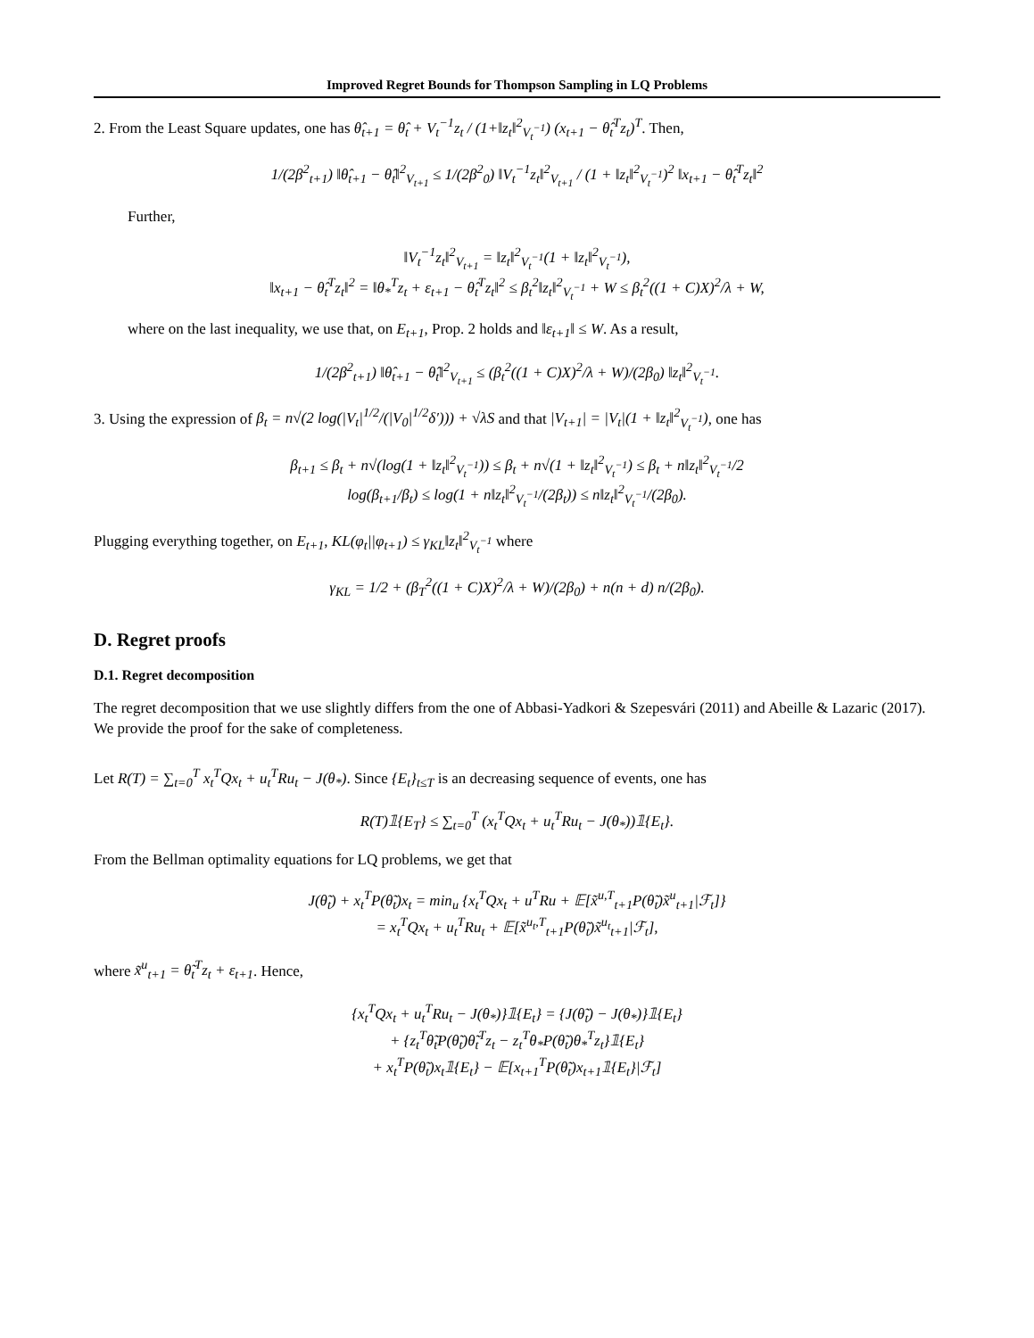Improved Regret Bounds for Thompson Sampling in LQ Problems
2. From the Least Square updates, one has θ̂<sub>t+1</sub> = θ̂<sub>t</sub> + V<sub>t</sub><sup>−1</sup>z<sub>t</sub> / (1+‖z<sub>t</sub>‖<sup>2</sup><sub>V<sub>t</sub><sup>−1</sup></sub>) (x<sub>t+1</sub> − θ̂<sub>t</sub><sup>T</sup>z<sub>t</sub>)<sup>T</sup>. Then,
1/(2β<sup>2</sup><sub>t+1</sub>) ‖θ̂<sub>t+1</sub> − θ̂<sub>t</sub>‖<sup>2</sup><sub>V<sub>t+1</sub></sub> ≤ 1/(2β<sup>2</sup><sub>0</sub>) ‖V<sub>t</sub><sup>−1</sup>z<sub>t</sub>‖<sup>2</sup><sub>V<sub>t+1</sub></sub> / (1 + ‖z<sub>t</sub>‖<sup>2</sup><sub>V<sub>t</sub><sup>−1</sup></sub>)<sup>2</sup> ‖x<sub>t+1</sub> − θ̂<sub>t</sub><sup>T</sup>z<sub>t</sub>‖<sup>2</sup>
Further,
‖V<sub>t</sub><sup>−1</sup>z<sub>t</sub>‖<sup>2</sup><sub>V<sub>t+1</sub></sub> = ‖z<sub>t</sub>‖<sup>2</sup><sub>V<sub>t</sub><sup>−1</sup></sub>(1 + ‖z<sub>t</sub>‖<sup>2</sup><sub>V<sub>t</sub><sup>−1</sup></sub>),
‖x<sub>t+1</sub> − θ̂<sub>t</sub><sup>T</sup>z<sub>t</sub>‖<sup>2</sup> = ‖θ<sub>*</sub><sup>T</sup>z<sub>t</sub> + ε<sub>t+1</sub> − θ̂<sub>t</sub><sup>T</sup>z<sub>t</sub>‖<sup>2</sup> ≤ β<sub>t</sub><sup>2</sup>‖z<sub>t</sub>‖<sup>2</sup><sub>V<sub>t</sub><sup>−1</sup></sub> + W ≤ β<sub>t</sub><sup>2</sup>((1 + C)X)<sup>2</sup>/λ + W,
where on the last inequality, we use that, on E<sub>t+1</sub>, Prop. 2 holds and ‖ε<sub>t+1</sub>‖ ≤ W. As a result,
1/(2β<sup>2</sup><sub>t+1</sub>) ‖θ̂<sub>t+1</sub> − θ̂<sub>t</sub>‖<sup>2</sup><sub>V<sub>t+1</sub></sub> ≤ (β<sub>t</sub><sup>2</sup>((1 + C)X)<sup>2</sup>/λ + W)/(2β<sub>0</sub>) ‖z<sub>t</sub>‖<sup>2</sup><sub>V<sub>t</sub><sup>−1</sup></sub>.
3. Using the expression of β<sub>t</sub> = n√(2 log(|V<sub>t</sub>|<sup>1/2</sup>/(|V<sub>0</sub>|<sup>1/2</sup>δ′))) + √λS and that |V<sub>t+1</sub>| = |V<sub>t</sub>|(1 + ‖z<sub>t</sub>‖<sup>2</sup><sub>V<sub>t</sub><sup>−1</sup></sub>), one has
β<sub>t+1</sub> ≤ β<sub>t</sub> + n√(log(1 + ‖z<sub>t</sub>‖<sup>2</sup><sub>V<sub>t</sub><sup>−1</sup></sub>)) ≤ β<sub>t</sub> + n√(1 + ‖z<sub>t</sub>‖<sup>2</sup><sub>V<sub>t</sub><sup>−1</sup></sub>) ≤ β<sub>t</sub> + n‖z<sub>t</sub>‖<sup>2</sup><sub>V<sub>t</sub><sup>−1</sup></sub>/2
log(β<sub>t+1</sub>/β<sub>t</sub>) ≤ log(1 + n‖z<sub>t</sub>‖<sup>2</sup><sub>V<sub>t</sub><sup>−1</sup></sub>/(2β<sub>t</sub>)) ≤ n‖z<sub>t</sub>‖<sup>2</sup><sub>V<sub>t</sub><sup>−1</sup></sub>/(2β<sub>0</sub>).
Plugging everything together, on E<sub>t+1</sub>, KL(φ<sub>t</sub>||φ<sub>t+1</sub>) ≤ γ<sub>KL</sub>‖z<sub>t</sub>‖<sup>2</sup><sub>V<sub>t</sub><sup>−1</sup></sub> where
γ<sub>KL</sub> = 1/2 + (β<sub>T</sub><sup>2</sup>((1 + C)X)<sup>2</sup>/λ + W)/(2β<sub>0</sub>) + n(n + d) n/(2β<sub>0</sub>).
D. Regret proofs
D.1. Regret decomposition
The regret decomposition that we use slightly differs from the one of Abbasi-Yadkori & Szepesvári (2011) and Abeille & Lazaric (2017). We provide the proof for the sake of completeness.
Let R(T) = ∑<sub>t=0</sub><sup>T</sup> x<sub>t</sub><sup>T</sup>Qx<sub>t</sub> + u<sub>t</sub><sup>T</sup>Ru<sub>t</sub> − J(θ<sub>*</sub>). Since {E<sub>t</sub>}<sub>t≤T</sub> is an decreasing sequence of events, one has
R(T)𝟙{E<sub>T</sub>} ≤ ∑<sub>t=0</sub><sup>T</sup> (x<sub>t</sub><sup>T</sup>Qx<sub>t</sub> + u<sub>t</sub><sup>T</sup>Ru<sub>t</sub> − J(θ<sub>*</sub>))𝟙{E<sub>t</sub>}.
From the Bellman optimality equations for LQ problems, we get that
J(θ̃<sub>t</sub>) + x<sub>t</sub><sup>T</sup>P(θ̃<sub>t</sub>)x<sub>t</sub> = min<sub>u</sub> {x<sub>t</sub><sup>T</sup>Qx<sub>t</sub> + u<sup>T</sup>Ru + 𝔼[x̃<sup>u,T</sup><sub>t+1</sub>P(θ̃<sub>t</sub>)x̃<sup>u</sup><sub>t+1</sub>|ℱ<sub>t</sub>]}
= x<sub>t</sub><sup>T</sup>Qx<sub>t</sub> + u<sub>t</sub><sup>T</sup>Ru<sub>t</sub> + 𝔼[x̃<sup>u<sub>t</sub>,T</sup><sub>t+1</sub>P(θ̃<sub>t</sub>)x̃<sup>u<sub>t</sub></sup><sub>t+1</sub>|ℱ<sub>t</sub>],
where x̃<sup>u</sup><sub>t+1</sub> = θ̃<sub>t</sub><sup>T</sup>z<sub>t</sub> + ε<sub>t+1</sub>. Hence,
{x<sub>t</sub><sup>T</sup>Qx<sub>t</sub> + u<sub>t</sub><sup>T</sup>Ru<sub>t</sub> − J(θ<sub>*</sub>)}𝟙{E<sub>t</sub>} = {J(θ̃<sub>t</sub>) − J(θ<sub>*</sub>)}𝟙{E<sub>t</sub>}
+ {z<sub>t</sub><sup>T</sup>θ̃<sub>t</sub>P(θ̃<sub>t</sub>)θ̃<sub>t</sub><sup>T</sup>z<sub>t</sub> − z<sub>t</sub><sup>T</sup>θ<sub>*</sub>P(θ̃<sub>t</sub>)θ<sub>*</sub><sup>T</sup>z<sub>t</sub>}𝟙{E<sub>t</sub>}
+ x<sub>t</sub><sup>T</sup>P(θ̃<sub>t</sub>)x<sub>t</sub>𝟙{E<sub>t</sub>} − 𝔼[x<sub>t+1</sub><sup>T</sup>P(θ̃<sub>t</sub>)x<sub>t+1</sub>𝟙{E<sub>t</sub>}|ℱ<sub>t</sub>]